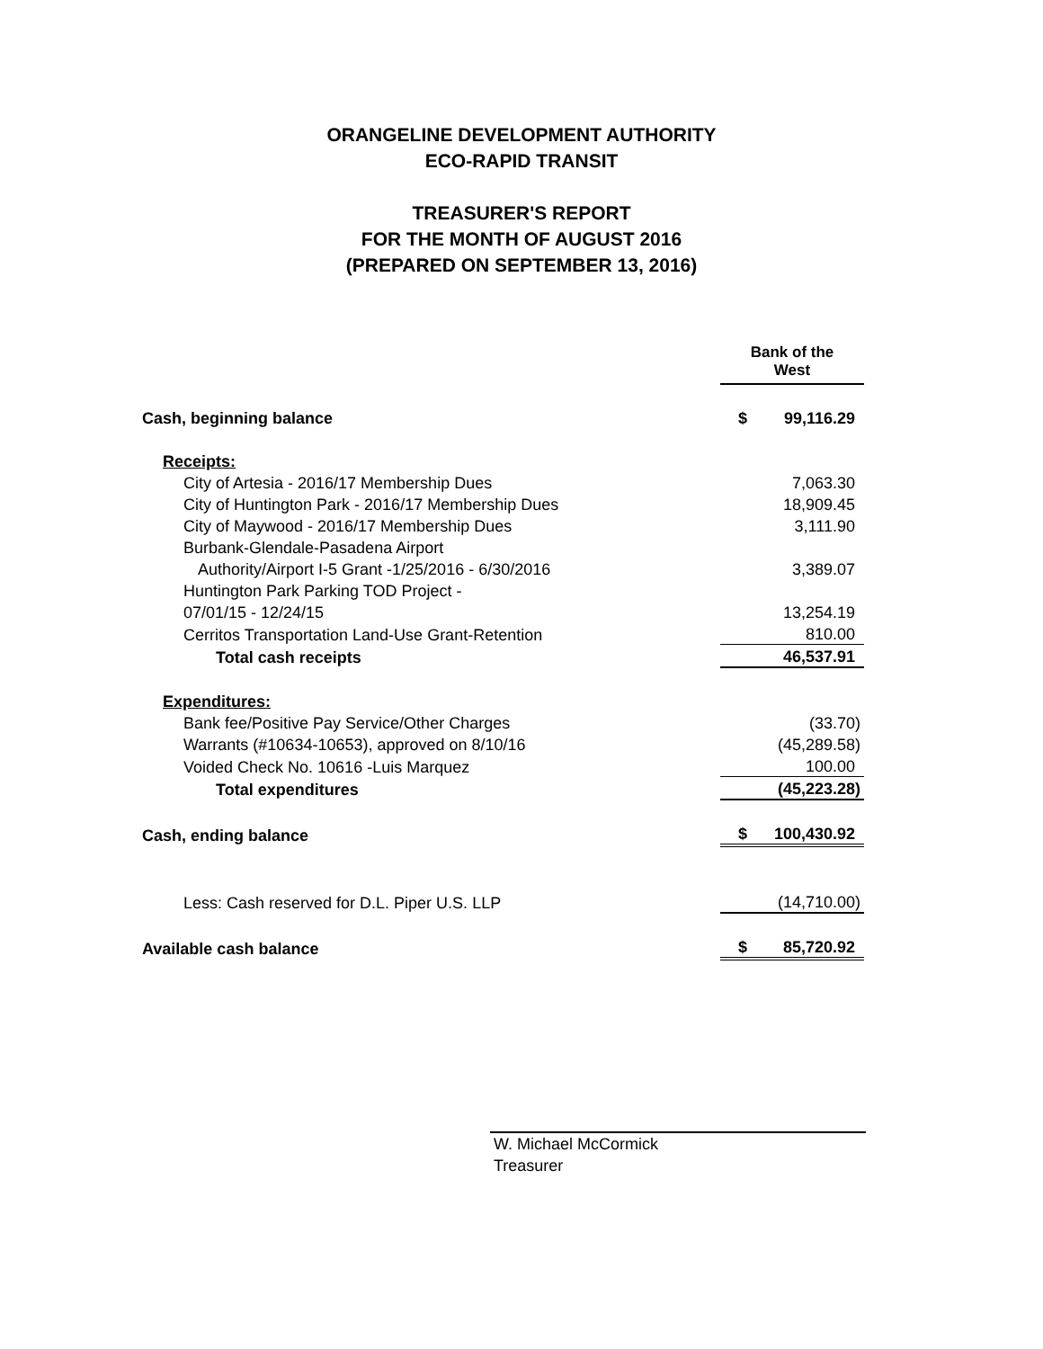ORANGELINE DEVELOPMENT AUTHORITY
ECO-RAPID TRANSIT
TREASURER'S REPORT
FOR THE MONTH OF AUGUST 2016
(PREPARED ON SEPTEMBER 13, 2016)
| | Bank of the West | |
| Cash, beginning balance | $ | 99,116.29 |
| Receipts: | | |
| City of Artesia - 2016/17 Membership Dues | | 7,063.30 |
| City of Huntington Park - 2016/17 Membership Dues | | 18,909.45 |
| City of Maywood - 2016/17 Membership Dues | | 3,111.90 |
| Burbank-Glendale-Pasadena Airport | | |
| Authority/Airport I-5 Grant -1/25/2016 - 6/30/2016 | | 3,389.07 |
| Huntington Park Parking TOD Project - | | |
| 07/01/15 - 12/24/15 | | 13,254.19 |
| Cerritos Transportation Land-Use Grant-Retention | | 810.00 |
| Total cash receipts | | 46,537.91 |
| Expenditures: | | |
| Bank fee/Positive Pay Service/Other Charges | | (33.70) |
| Warrants (#10634-10653), approved on 8/10/16 | | (45,289.58) |
| Voided Check No. 10616 -Luis Marquez | | 100.00 |
| Total expenditures | | (45,223.28) |
| Cash, ending balance | $ | 100,430.92 |
| Less: Cash reserved for D.L. Piper U.S. LLP | | (14,710.00) |
| Available cash balance | $ | 85,720.92 |
W. Michael McCormick
Treasurer